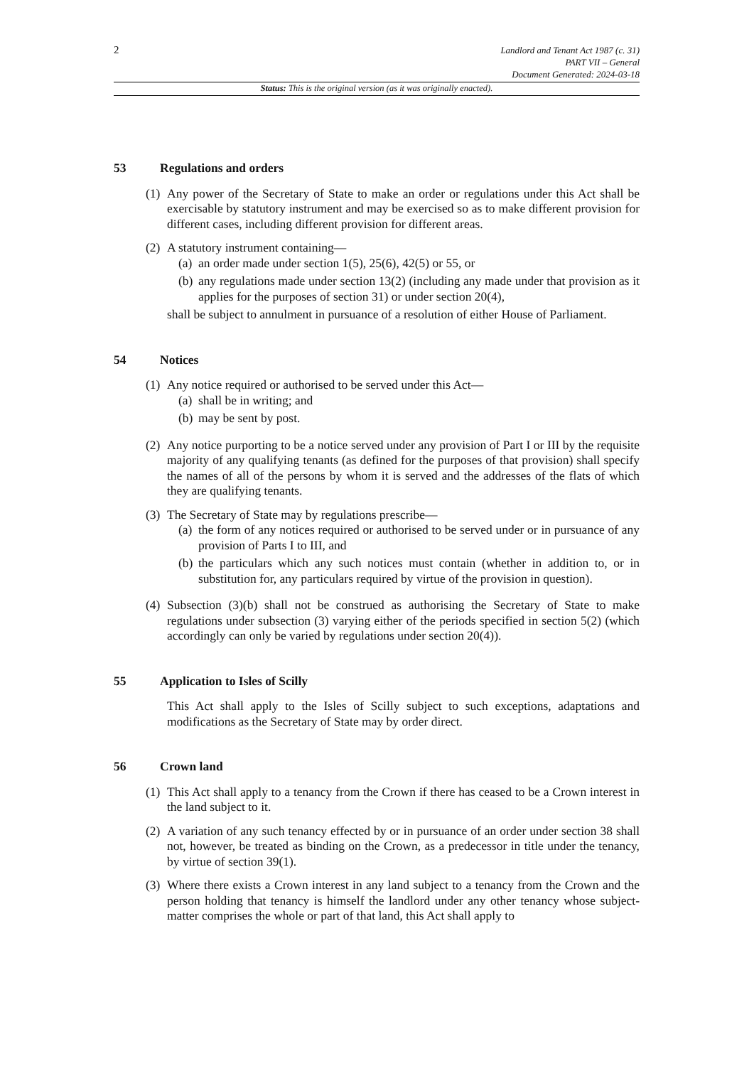2
Landlord and Tenant Act 1987 (c. 31)
PART VII – General
Document Generated: 2024-03-18
Status: This is the original version (as it was originally enacted).
53 Regulations and orders
(1)
Any power of the Secretary of State to make an order or regulations under this Act shall be exercisable by statutory instrument and may be exercised so as to make different provision for different cases, including different provision for different areas.
(2)
A statutory instrument containing—
(a) an order made under section 1(5), 25(6), 42(5) or 55, or
(b) any regulations made under section 13(2) (including any made under that provision as it applies for the purposes of section 31) or under section 20(4),
shall be subject to annulment in pursuance of a resolution of either House of Parliament.
54 Notices
(1)
Any notice required or authorised to be served under this Act—
(a) shall be in writing; and
(b) may be sent by post.
(2)
Any notice purporting to be a notice served under any provision of Part I or III by the requisite majority of any qualifying tenants (as defined for the purposes of that provision) shall specify the names of all of the persons by whom it is served and the addresses of the flats of which they are qualifying tenants.
(3)
The Secretary of State may by regulations prescribe—
(a) the form of any notices required or authorised to be served under or in pursuance of any provision of Parts I to III, and
(b) the particulars which any such notices must contain (whether in addition to, or in substitution for, any particulars required by virtue of the provision in question).
(4)
Subsection (3)(b) shall not be construed as authorising the Secretary of State to make regulations under subsection (3) varying either of the periods specified in section 5(2) (which accordingly can only be varied by regulations under section 20(4)).
55 Application to Isles of Scilly
This Act shall apply to the Isles of Scilly subject to such exceptions, adaptations and modifications as the Secretary of State may by order direct.
56 Crown land
(1)
This Act shall apply to a tenancy from the Crown if there has ceased to be a Crown interest in the land subject to it.
(2)
A variation of any such tenancy effected by or in pursuance of an order under section 38 shall not, however, be treated as binding on the Crown, as a predecessor in title under the tenancy, by virtue of section 39(1).
(3)
Where there exists a Crown interest in any land subject to a tenancy from the Crown and the person holding that tenancy is himself the landlord under any other tenancy whose subject-matter comprises the whole or part of that land, this Act shall apply to